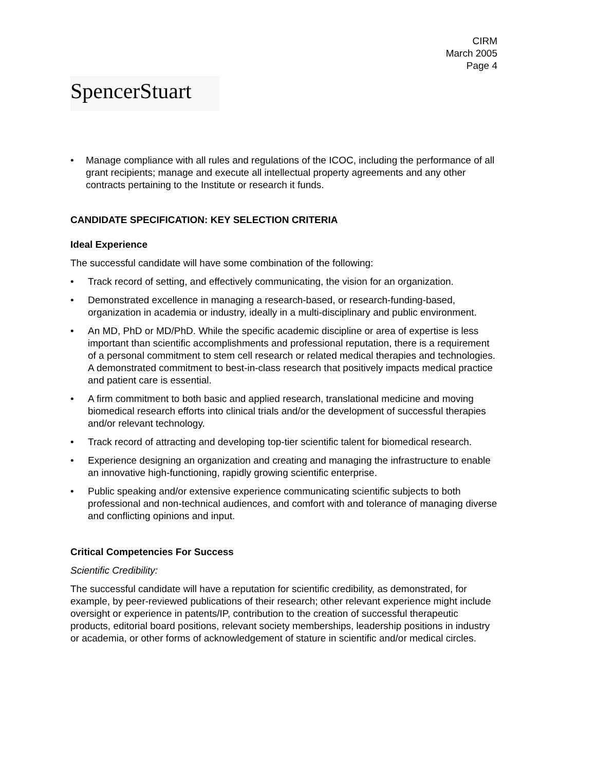CIRM
March 2005
Page 4
SpencerStuart
• Manage compliance with all rules and regulations of the ICOC, including the performance of all grant recipients; manage and execute all intellectual property agreements and any other contracts pertaining to the Institute or research it funds.
CANDIDATE SPECIFICATION: KEY SELECTION CRITERIA
Ideal Experience
The successful candidate will have some combination of the following:
• Track record of setting, and effectively communicating, the vision for an organization.
• Demonstrated excellence in managing a research-based, or research-funding-based, organization in academia or industry, ideally in a multi-disciplinary and public environment.
• An MD, PhD or MD/PhD. While the specific academic discipline or area of expertise is less important than scientific accomplishments and professional reputation, there is a requirement of a personal commitment to stem cell research or related medical therapies and technologies. A demonstrated commitment to best-in-class research that positively impacts medical practice and patient care is essential.
• A firm commitment to both basic and applied research, translational medicine and moving biomedical research efforts into clinical trials and/or the development of successful therapies and/or relevant technology.
• Track record of attracting and developing top-tier scientific talent for biomedical research.
• Experience designing an organization and creating and managing the infrastructure to enable an innovative high-functioning, rapidly growing scientific enterprise.
• Public speaking and/or extensive experience communicating scientific subjects to both professional and non-technical audiences, and comfort with and tolerance of managing diverse and conflicting opinions and input.
Critical Competencies For Success
Scientific Credibility:
The successful candidate will have a reputation for scientific credibility, as demonstrated, for example, by peer-reviewed publications of their research; other relevant experience might include oversight or experience in patents/IP, contribution to the creation of successful therapeutic products, editorial board positions, relevant society memberships, leadership positions in industry or academia, or other forms of acknowledgement of stature in scientific and/or medical circles.